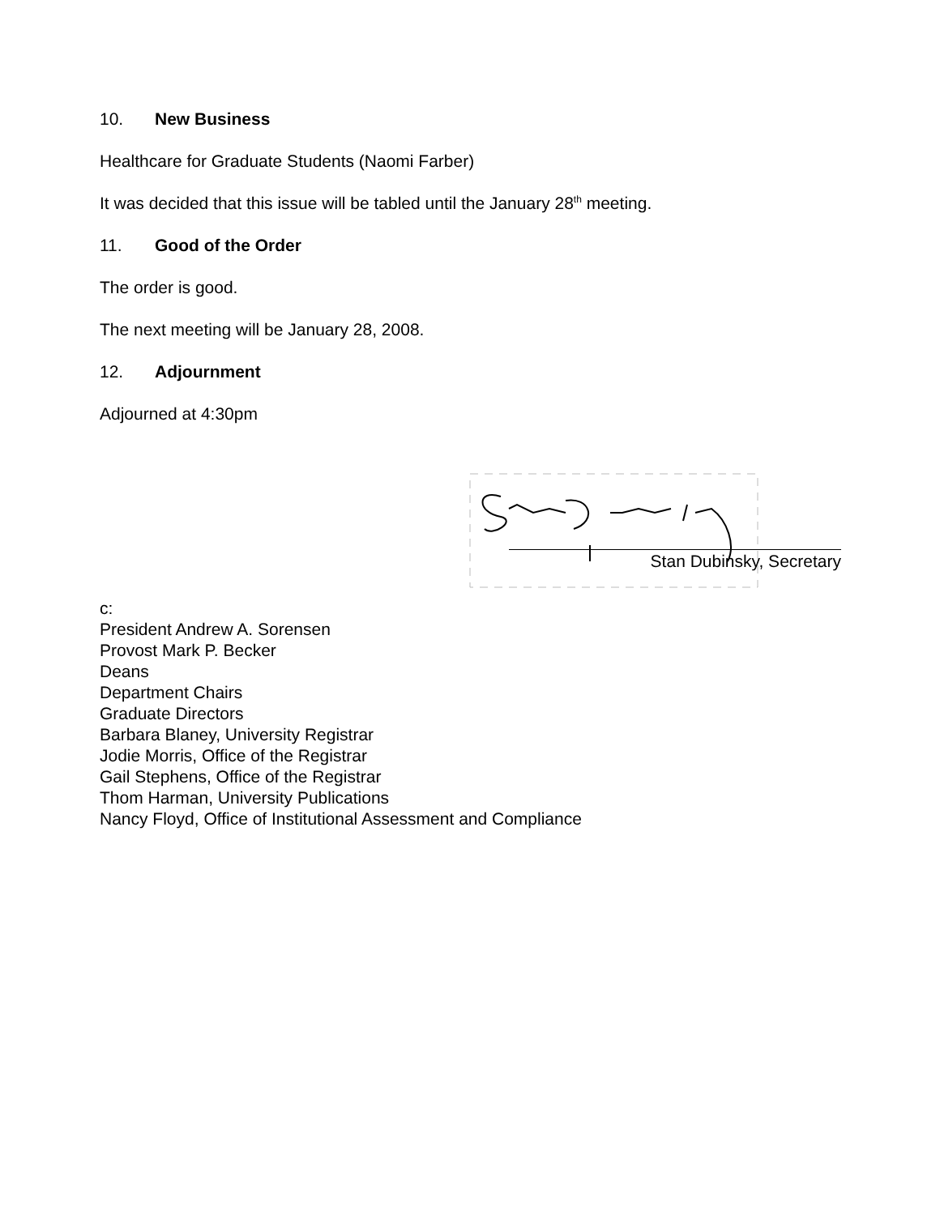10. New Business
Healthcare for Graduate Students (Naomi Farber)
It was decided that this issue will be tabled until the January 28<sup>th</sup> meeting.
11. Good of the Order
The order is good.
The next meeting will be January 28, 2008.
12. Adjournment
Adjourned at 4:30pm
Stan Dubinsky, Secretary
c:
President Andrew A. Sorensen
Provost Mark P. Becker
Deans
Department Chairs
Graduate Directors
Barbara Blaney, University Registrar
Jodie Morris, Office of the Registrar
Gail Stephens, Office of the Registrar
Thom Harman, University Publications
Nancy Floyd, Office of Institutional Assessment and Compliance